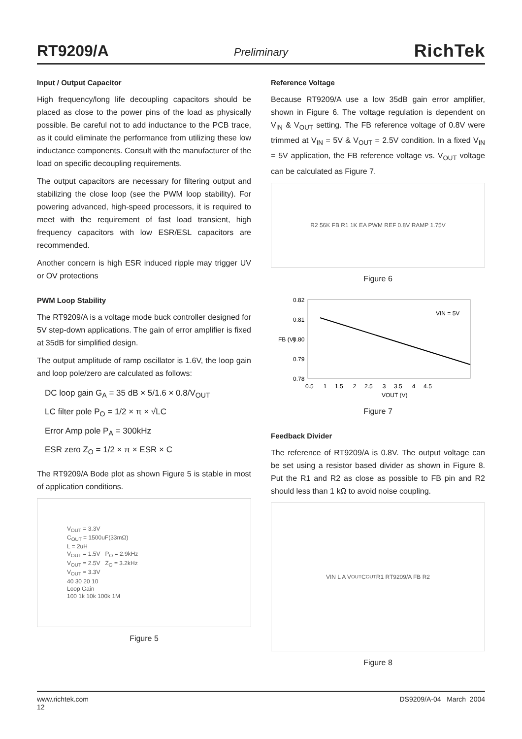RT9209/A Preliminary RichTek
Input / Output Capacitor
High frequency/long life decoupling capacitors should be placed as close to the power pins of the load as physically possible. Be careful not to add inductance to the PCB trace, as it could eliminate the performance from utilizing these low inductance components. Consult with the manufacturer of the load on specific decoupling requirements.
The output capacitors are necessary for filtering output and stabilizing the close loop (see the PWM loop stability). For powering advanced, high-speed processors, it is required to meet with the requirement of fast load transient, high frequency capacitors with low ESR/ESL capacitors are recommended.
Another concern is high ESR induced ripple may trigger UV or OV protections
PWM Loop Stability
The RT9209/A is a voltage mode buck controller designed for 5V step-down applications. The gain of error amplifier is fixed at 35dB for simplified design.
The output amplitude of ramp oscillator is 1.6V, the loop gain and loop pole/zero are calculated as follows:
DC loop gain G<sub>A</sub> = 35 dB × 5/1.6 × 0.8/V<sub>OUT</sub>
LC filter pole P<sub>O</sub> = 1/2 × π × √LC
Error Amp pole P<sub>A</sub> = 300kHz
ESR zero Z<sub>O</sub> = 1/2 × π × ESR × C
The RT9209/A Bode plot as shown Figure 5 is stable in most of application conditions.
V<sub>OUT</sub> = 3.3V
C<sub>OUT</sub> = 1500uF(33mΩ)
L = 2uH
V<sub>OUT</sub> = 1.5V P<sub>O</sub> = 2.9kHz
V<sub>OUT</sub> = 2.5V Z<sub>O</sub> = 3.2kHz
V<sub>OUT</sub> = 3.3V
40 30 20 10
Loop Gain
100 1k 10k 100k 1M
Figure 5
Reference Voltage
Because RT9209/A use a low 35dB gain error amplifier, shown in Figure 6. The voltage regulation is dependent on V<sub>IN</sub> & V<sub>OUT</sub> setting. The FB reference voltage of 0.8V were trimmed at V<sub>IN</sub> = 5V & V<sub>OUT</sub> = 2.5V condition. In a fixed V<sub>IN</sub> = 5V application, the FB reference voltage vs. V<sub>OUT</sub> voltage can be calculated as Figure 7.
R2 56K FB R1 1K EA PWM REF 0.8V RAMP 1.75V
Figure 6
0.82
0.81
0.80
0.79
0.78
FB (V)
VIN = 5V
0.5 1 1.5 2 2.5 3 3.5 4 4.5
VOUT (V)
Figure 7
Feedback Divider
The reference of RT9209/A is 0.8V. The output voltage can be set using a resistor based divider as shown in Figure 8. Put the R1 and R2 as close as possible to FB pin and R2 should less than 1 kΩ to avoid noise coupling.
VIN L A V<sub>OUT</sub> C<sub>OUT</sub> R1 RT9209/A FB R2
Figure 8
www.richtek.com
12 DS9209/A-04 March 2004